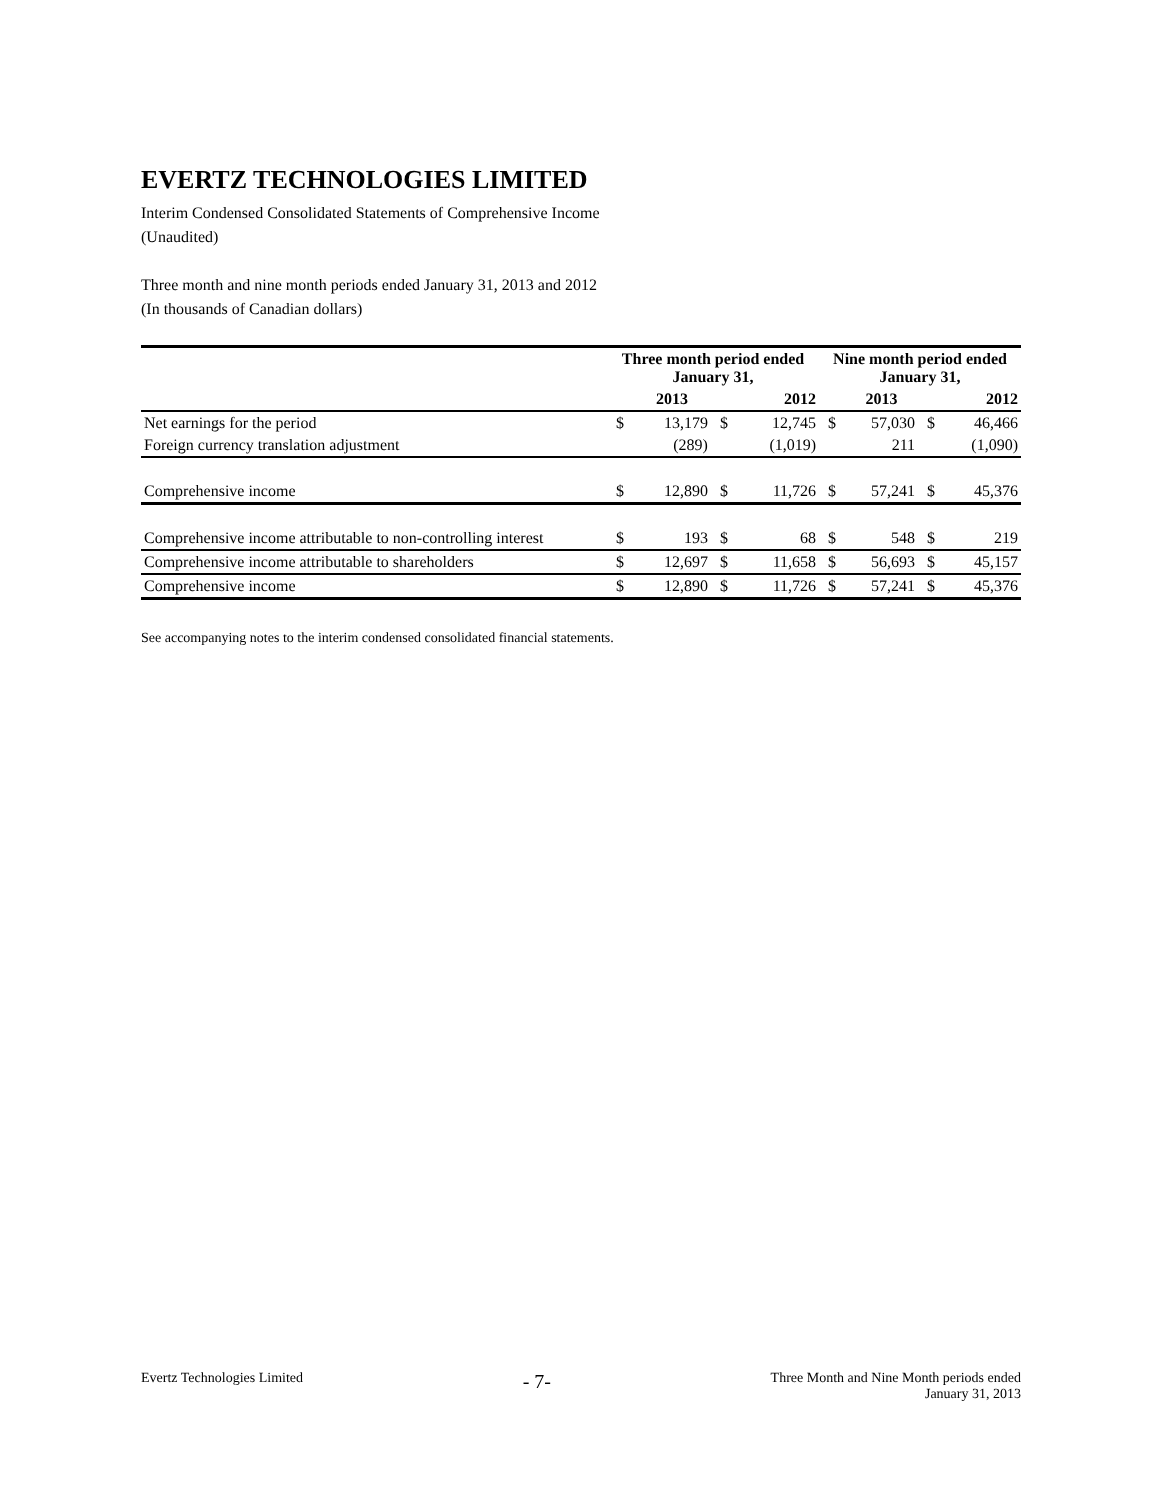EVERTZ TECHNOLOGIES LIMITED
Interim Condensed Consolidated Statements of Comprehensive Income
(Unaudited)
Three month and nine month periods ended January 31, 2013 and 2012
(In thousands of Canadian dollars)
| | Three month period ended January 31, | | | | Nine month period ended January 31, | | | |
| | | 2013 | | 2012 | | 2013 | | 2012 |
| Net earnings for the period | $ | 13,179 | $ | 12,745 | $ | 57,030 | $ | 46,466 |
| Foreign currency translation adjustment | | (289) | | (1,019) | | 211 | | (1,090) |
| Comprehensive income | $ | 12,890 | $ | 11,726 | $ | 57,241 | $ | 45,376 |
| Comprehensive income attributable to non-controlling interest | $ | 193 | $ | 68 | $ | 548 | $ | 219 |
| Comprehensive income attributable to shareholders | $ | 12,697 | $ | 11,658 | $ | 56,693 | $ | 45,157 |
| Comprehensive income | $ | 12,890 | $ | 11,726 | $ | 57,241 | $ | 45,376 |
See accompanying notes to the interim condensed consolidated financial statements.
Evertz Technologies Limited
- 7-
Three Month and Nine Month periods ended
January 31, 2013